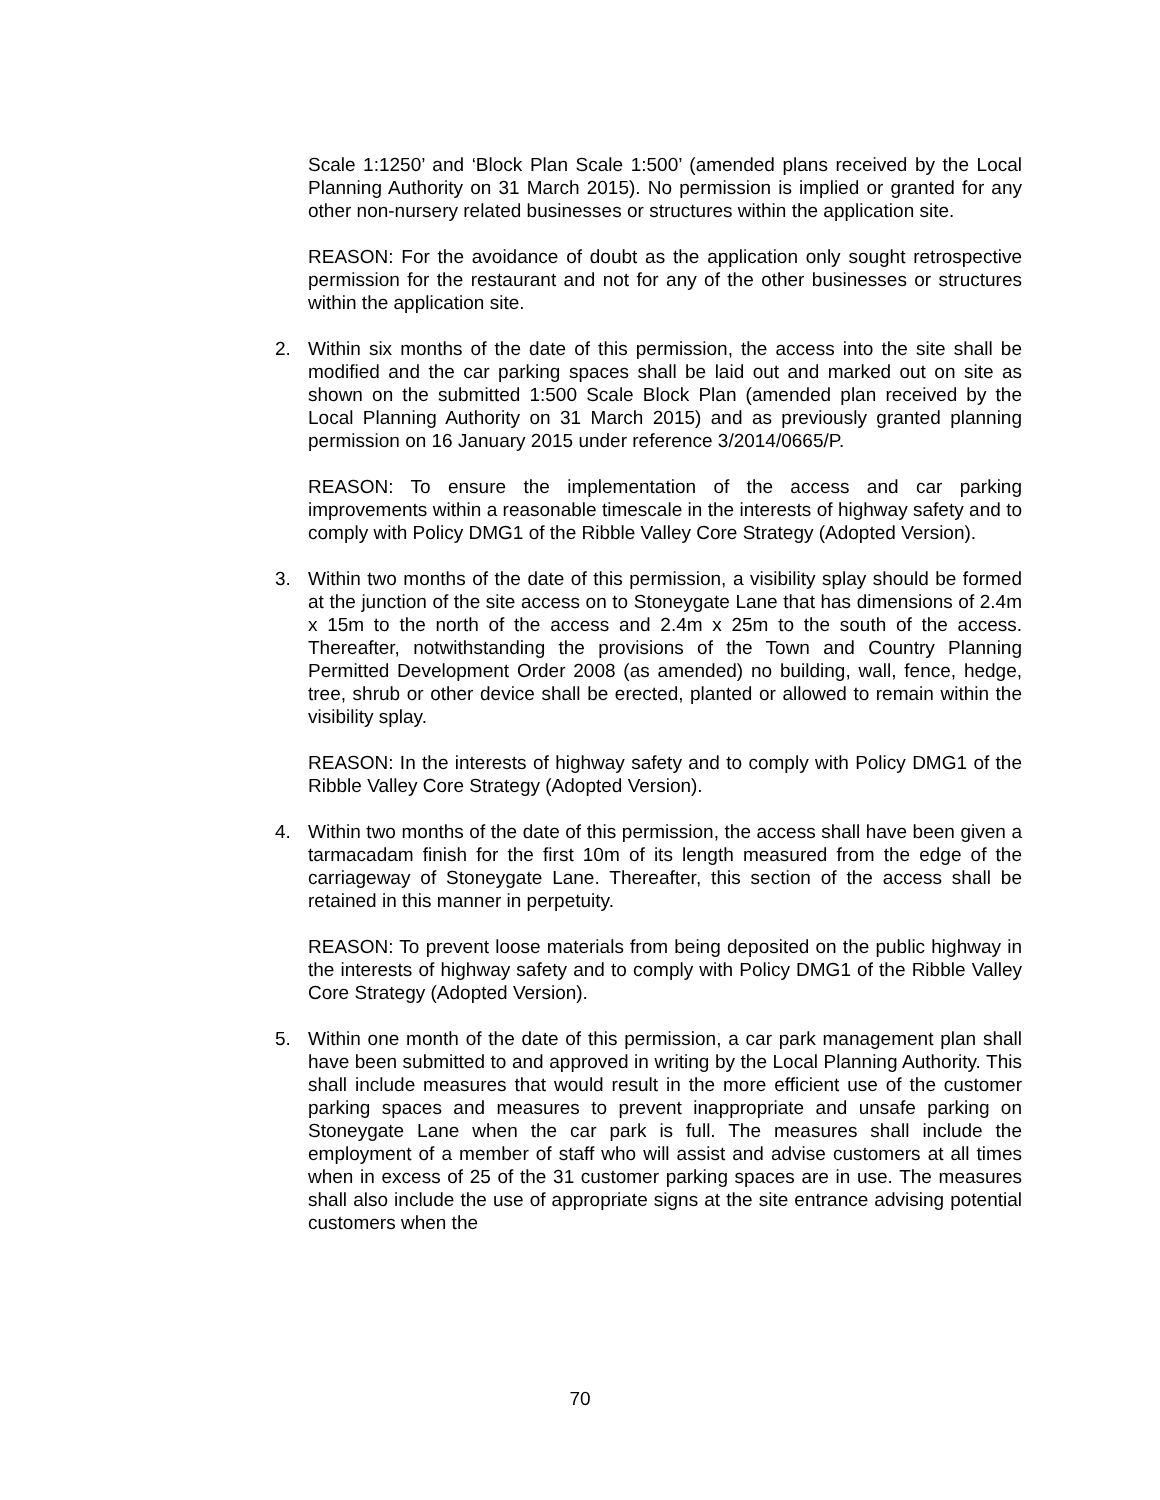Scale 1:1250’ and ‘Block Plan Scale 1:500’ (amended plans received by the Local Planning Authority on 31 March 2015). No permission is implied or granted for any other non-nursery related businesses or structures within the application site.
REASON: For the avoidance of doubt as the application only sought retrospective permission for the restaurant and not for any of the other businesses or structures within the application site.
2. Within six months of the date of this permission, the access into the site shall be modified and the car parking spaces shall be laid out and marked out on site as shown on the submitted 1:500 Scale Block Plan (amended plan received by the Local Planning Authority on 31 March 2015) and as previously granted planning permission on 16 January 2015 under reference 3/2014/0665/P.
REASON: To ensure the implementation of the access and car parking improvements within a reasonable timescale in the interests of highway safety and to comply with Policy DMG1 of the Ribble Valley Core Strategy (Adopted Version).
3. Within two months of the date of this permission, a visibility splay should be formed at the junction of the site access on to Stoneygate Lane that has dimensions of 2.4m x 15m to the north of the access and 2.4m x 25m to the south of the access. Thereafter, notwithstanding the provisions of the Town and Country Planning Permitted Development Order 2008 (as amended) no building, wall, fence, hedge, tree, shrub or other device shall be erected, planted or allowed to remain within the visibility splay.
REASON: In the interests of highway safety and to comply with Policy DMG1 of the Ribble Valley Core Strategy (Adopted Version).
4. Within two months of the date of this permission, the access shall have been given a tarmacadam finish for the first 10m of its length measured from the edge of the carriageway of Stoneygate Lane. Thereafter, this section of the access shall be retained in this manner in perpetuity.
REASON: To prevent loose materials from being deposited on the public highway in the interests of highway safety and to comply with Policy DMG1 of the Ribble Valley Core Strategy (Adopted Version).
5. Within one month of the date of this permission, a car park management plan shall have been submitted to and approved in writing by the Local Planning Authority. This shall include measures that would result in the more efficient use of the customer parking spaces and measures to prevent inappropriate and unsafe parking on Stoneygate Lane when the car park is full. The measures shall include the employment of a member of staff who will assist and advise customers at all times when in excess of 25 of the 31 customer parking spaces are in use. The measures shall also include the use of appropriate signs at the site entrance advising potential customers when the
70